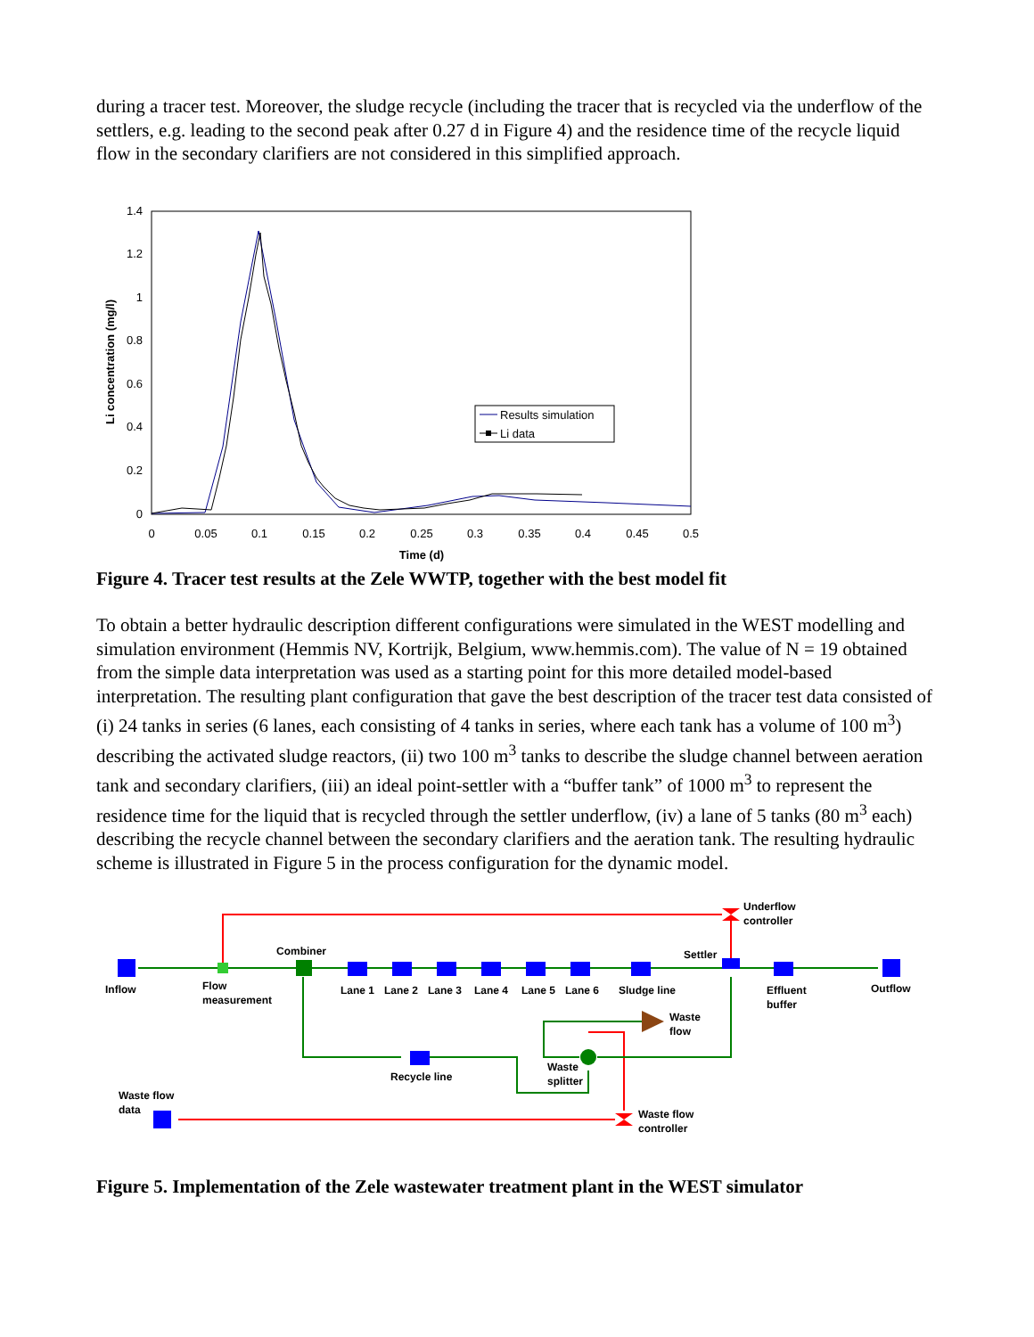during a tracer test. Moreover, the sludge recycle (including the tracer that is recycled via the underflow of the settlers, e.g. leading to the second peak after 0.27 d in Figure 4) and the residence time of the recycle liquid flow in the secondary clarifiers are not considered in this simplified approach.
0
0.2
0.4
0.6
0.8
1
1.2
1.4
0
0.05
0.1
0.15
0.2
0.25
0.3
0.35
0.4
0.45
0.5
Time (d)
Li concentration (mg/l)
Results simulation
Li data
Figure 4. Tracer test results at the Zele WWTP, together with the best model fit
To obtain a better hydraulic description different configurations were simulated in the WEST modelling and simulation environment (Hemmis NV, Kortrijk, Belgium, www.hemmis.com). The value of N = 19 obtained from the simple data interpretation was used as a starting point for this more detailed model-based interpretation. The resulting plant configuration that gave the best description of the tracer test data consisted of (i) 24 tanks in series (6 lanes, each consisting of 4 tanks in series, where each tank has a volume of 100 m<sup>3</sup>) describing the activated sludge reactors, (ii) two 100 m<sup>3</sup> tanks to describe the sludge channel between aeration tank and secondary clarifiers, (iii) an ideal point-settler with a “buffer tank” of 1000 m<sup>3</sup> to represent the residence time for the liquid that is recycled through the settler underflow, (iv) a lane of 5 tanks (80 m<sup>3</sup> each) describing the recycle channel between the secondary clarifiers and the aeration tank. The resulting hydraulic scheme is illustrated in Figure 5 in the process configuration for the dynamic model.
Inflow
Flow
measurement
Combiner
Lane 1
Lane 2
Lane 3
Lane 4
Lane 5
Lane 6
Sludge line
Settler
Underflow
controller
Effluent
buffer
Outflow
Waste
flow
Waste
splitter
Recycle line
Waste flow
data
Waste flow
controller
Figure 5. Implementation of the Zele wastewater treatment plant in the WEST simulator